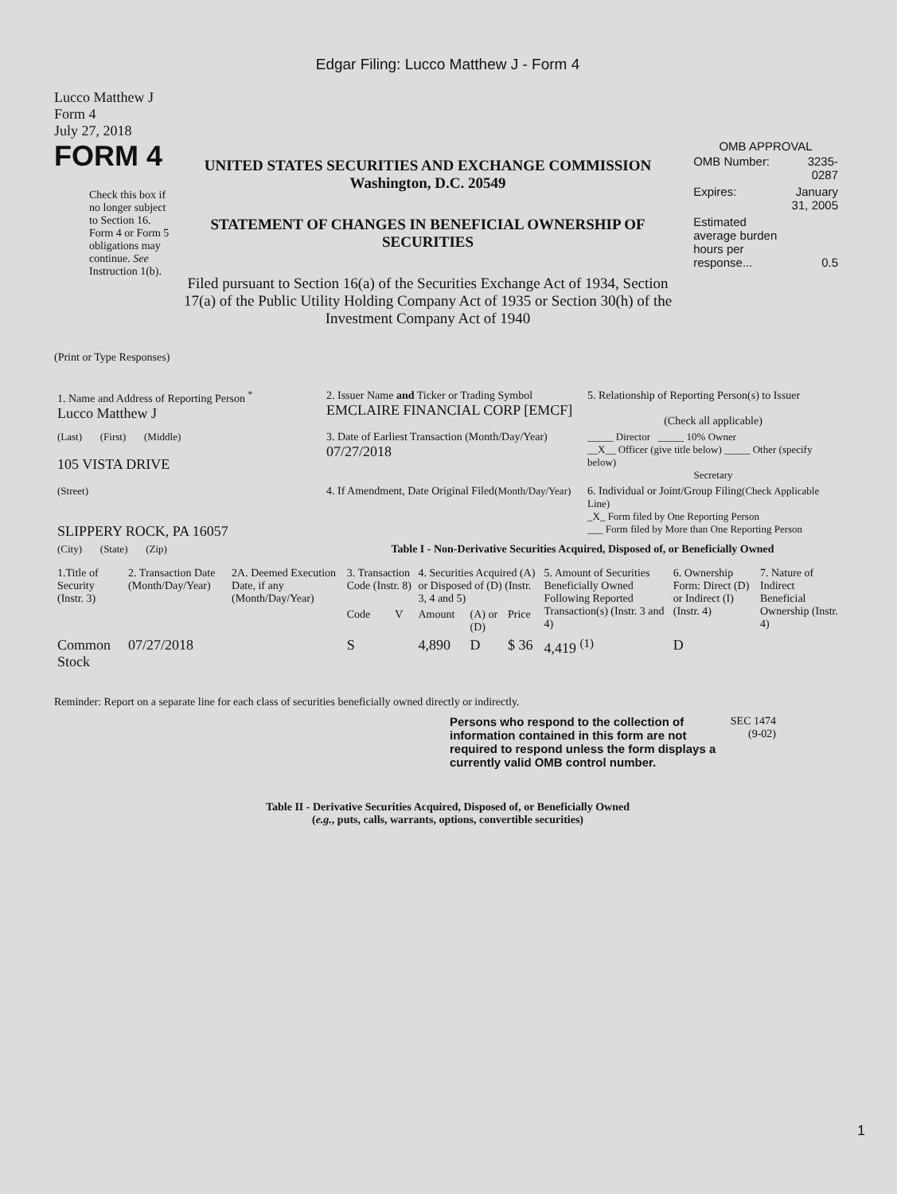Edgar Filing: Lucco Matthew J - Form 4
Lucco Matthew J
Form 4
July 27, 2018
FORM 4
Check this box if no longer subject to Section 16. Form 4 or Form 5 obligations may continue. See Instruction 1(b).
UNITED STATES SECURITIES AND EXCHANGE COMMISSION
Washington, D.C. 20549
STATEMENT OF CHANGES IN BENEFICIAL OWNERSHIP OF SECURITIES
Filed pursuant to Section 16(a) of the Securities Exchange Act of 1934, Section 17(a) of the Public Utility Holding Company Act of 1935 or Section 30(h) of the Investment Company Act of 1940
OMB APPROVAL
| OMB Number: | 3235-0287 |
| Expires: | January 31, 2005 |
| Estimated average burden hours per response... | 0.5 |
(Print or Type Responses)
| 1. Name and Address of Reporting Person <sup>*</sup> Lucco Matthew J | 2. Issuer Name and Ticker or Trading Symbol EMCLAIRE FINANCIAL CORP [EMCF] | 5. Relationship of Reporting Person(s) to Issuer (Check all applicable) |
| (Last) (First) (Middle) 105 VISTA DRIVE | 3. Date of Earliest Transaction (Month/Day/Year) 07/27/2018 | _____ Director _____ 10% Owner __X__ Officer (give title below) _____ Other (specify below) Secretary |
| (Street) SLIPPERY ROCK, PA 16057 | 4. If Amendment, Date Original Filed (Month/Day/Year) | 6. Individual or Joint/Group Filing (Check Applicable Line) _X_ Form filed by One Reporting Person ___ Form filed by More than One Reporting Person |
| (City) (State) (Zip) | Table I - Non-Derivative Securities Acquired, Disposed of, or Beneficially Owned | |
| 1.Title of Security (Instr. 3) | 2. Transaction Date (Month/Day/Year) | 2A. Deemed Execution Date, if any (Month/Day/Year) | 3. Transaction Code (Instr. 8) | | 4. Securities Acquired (A) or Disposed of (D) (Instr. 3, 4 and 5) | | | 5. Amount of Securities Beneficially Owned Following Reported Transaction(s) (Instr. 3 and 4) | 6. Ownership Form: Direct (D) or Indirect (I) (Instr. 4) | 7. Nature of Indirect Beneficial Ownership (Instr. 4) |
| --- | --- | --- | --- | --- | --- | --- | --- | --- | --- | --- |
| | | | Code | V | Amount | (A) or (D) | Price | | | |
| Common Stock | 07/27/2018 | | S | | 4,890 | D | $ 36 | 4,419 <sup>(1)</sup> | D | |
Reminder: Report on a separate line for each class of securities beneficially owned directly or indirectly.
Persons who respond to the collection of information contained in this form are not required to respond unless the form displays a currently valid OMB control number.
SEC 1474 (9-02)
Table II - Derivative Securities Acquired, Disposed of, or Beneficially Owned
(e.g., puts, calls, warrants, options, convertible securities)
1